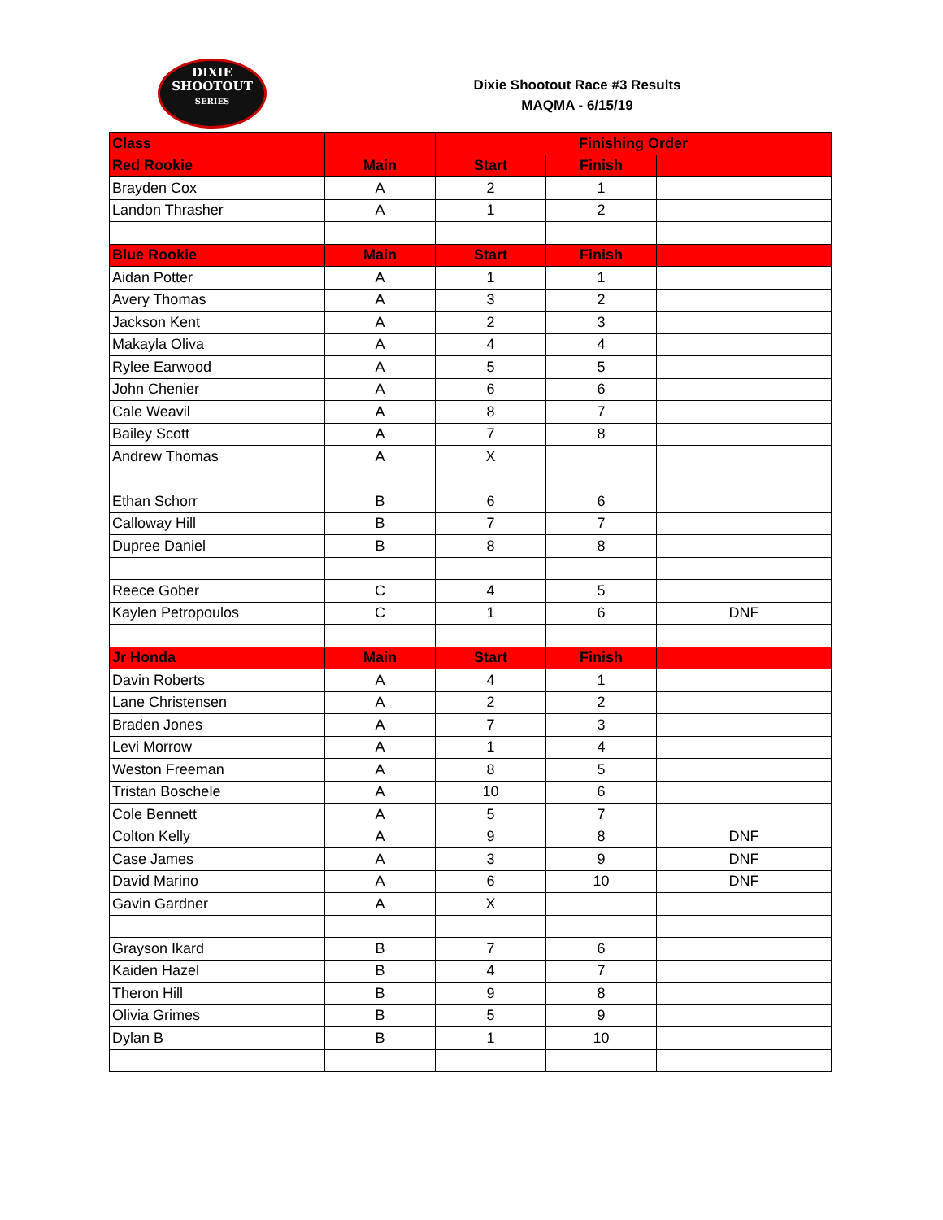DIXIE
SHOOTOUT
SERIES
Dixie Shootout Race #3 Results
MAQMA - 6/15/19
| Class | | Finishing Order | | |
| --- | --- | --- | --- | --- |
| Red Rookie | Main | Start | Finish | |
| Brayden Cox | A | 2 | 1 | |
| Landon Thrasher | A | 1 | 2 | |
| Blue Rookie | Main | Start | Finish | |
| Aidan Potter | A | 1 | 1 | |
| Avery Thomas | A | 3 | 2 | |
| Jackson Kent | A | 2 | 3 | |
| Makayla Oliva | A | 4 | 4 | |
| Rylee Earwood | A | 5 | 5 | |
| John Chenier | A | 6 | 6 | |
| Cale Weavil | A | 8 | 7 | |
| Bailey Scott | A | 7 | 8 | |
| Andrew Thomas | A | X | | |
| Ethan Schorr | B | 6 | 6 | |
| Calloway Hill | B | 7 | 7 | |
| Dupree Daniel | B | 8 | 8 | |
| Reece Gober | C | 4 | 5 | |
| Kaylen Petropoulos | C | 1 | 6 | DNF |
| Jr Honda | Main | Start | Finish | |
| Davin Roberts | A | 4 | 1 | |
| Lane Christensen | A | 2 | 2 | |
| Braden Jones | A | 7 | 3 | |
| Levi Morrow | A | 1 | 4 | |
| Weston Freeman | A | 8 | 5 | |
| Tristan Boschele | A | 10 | 6 | |
| Cole Bennett | A | 5 | 7 | |
| Colton Kelly | A | 9 | 8 | DNF |
| Case James | A | 3 | 9 | DNF |
| David Marino | A | 6 | 10 | DNF |
| Gavin Gardner | A | X | | |
| Grayson Ikard | B | 7 | 6 | |
| Kaiden Hazel | B | 4 | 7 | |
| Theron Hill | B | 9 | 8 | |
| Olivia Grimes | B | 5 | 9 | |
| Dylan B | B | 1 | 10 | |